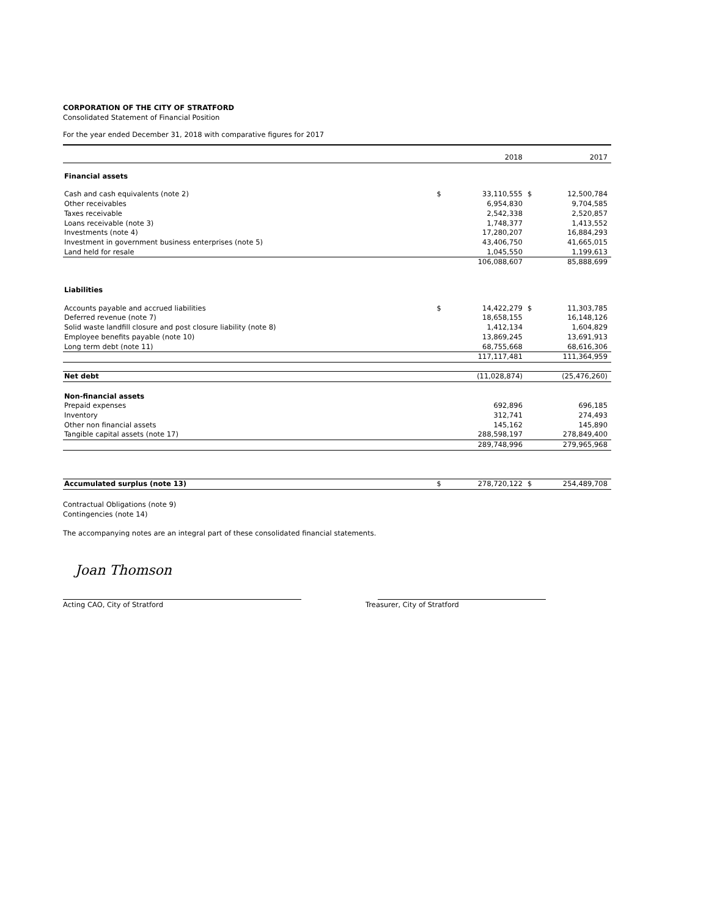CORPORATION OF THE CITY OF STRATFORD
Consolidated Statement of Financial Position
For the year ended December 31, 2018 with comparative figures for 2017
| | | 2018 | | 2017 |
| Financial assets | | | | |
| Cash and cash equivalents (note 2) | $ | 33,110,555 | $ | 12,500,784 |
| Other receivables | | 6,954,830 | | 9,704,585 |
| Taxes receivable | | 2,542,338 | | 2,520,857 |
| Loans receivable (note 3) | | 1,748,377 | | 1,413,552 |
| Investments (note 4) | | 17,280,207 | | 16,884,293 |
| Investment in government business enterprises (note 5) | | 43,406,750 | | 41,665,015 |
| Land held for resale | | 1,045,550 | | 1,199,613 |
| | | 106,088,607 | | 85,888,699 |
| Liabilities | | | | |
| Accounts payable and accrued liabilities | $ | 14,422,279 | $ | 11,303,785 |
| Deferred revenue (note 7) | | 18,658,155 | | 16,148,126 |
| Solid waste landfill closure and post closure liability (note 8) | | 1,412,134 | | 1,604,829 |
| Employee benefits payable (note 10) | | 13,869,245 | | 13,691,913 |
| Long term debt (note 11) | | 68,755,668 | | 68,616,306 |
| | | 117,117,481 | | 111,364,959 |
| Net debt | | (11,028,874) | | (25,476,260) |
| Non-financial assets | | | | |
| Prepaid expenses | | 692,896 | | 696,185 |
| Inventory | | 312,741 | | 274,493 |
| Other non financial assets | | 145,162 | | 145,890 |
| Tangible capital assets (note 17) | | 288,598,197 | | 278,849,400 |
| | | 289,748,996 | | 279,965,968 |
| Accumulated surplus (note 13) | $ | 278,720,122 | $ | 254,489,708 |
Contractual Obligations (note 9)
Contingencies (note 14)
The accompanying notes are an integral part of these consolidated financial statements.
Joan Thomson
Acting CAO, City of Stratford Treasurer, City of Stratford